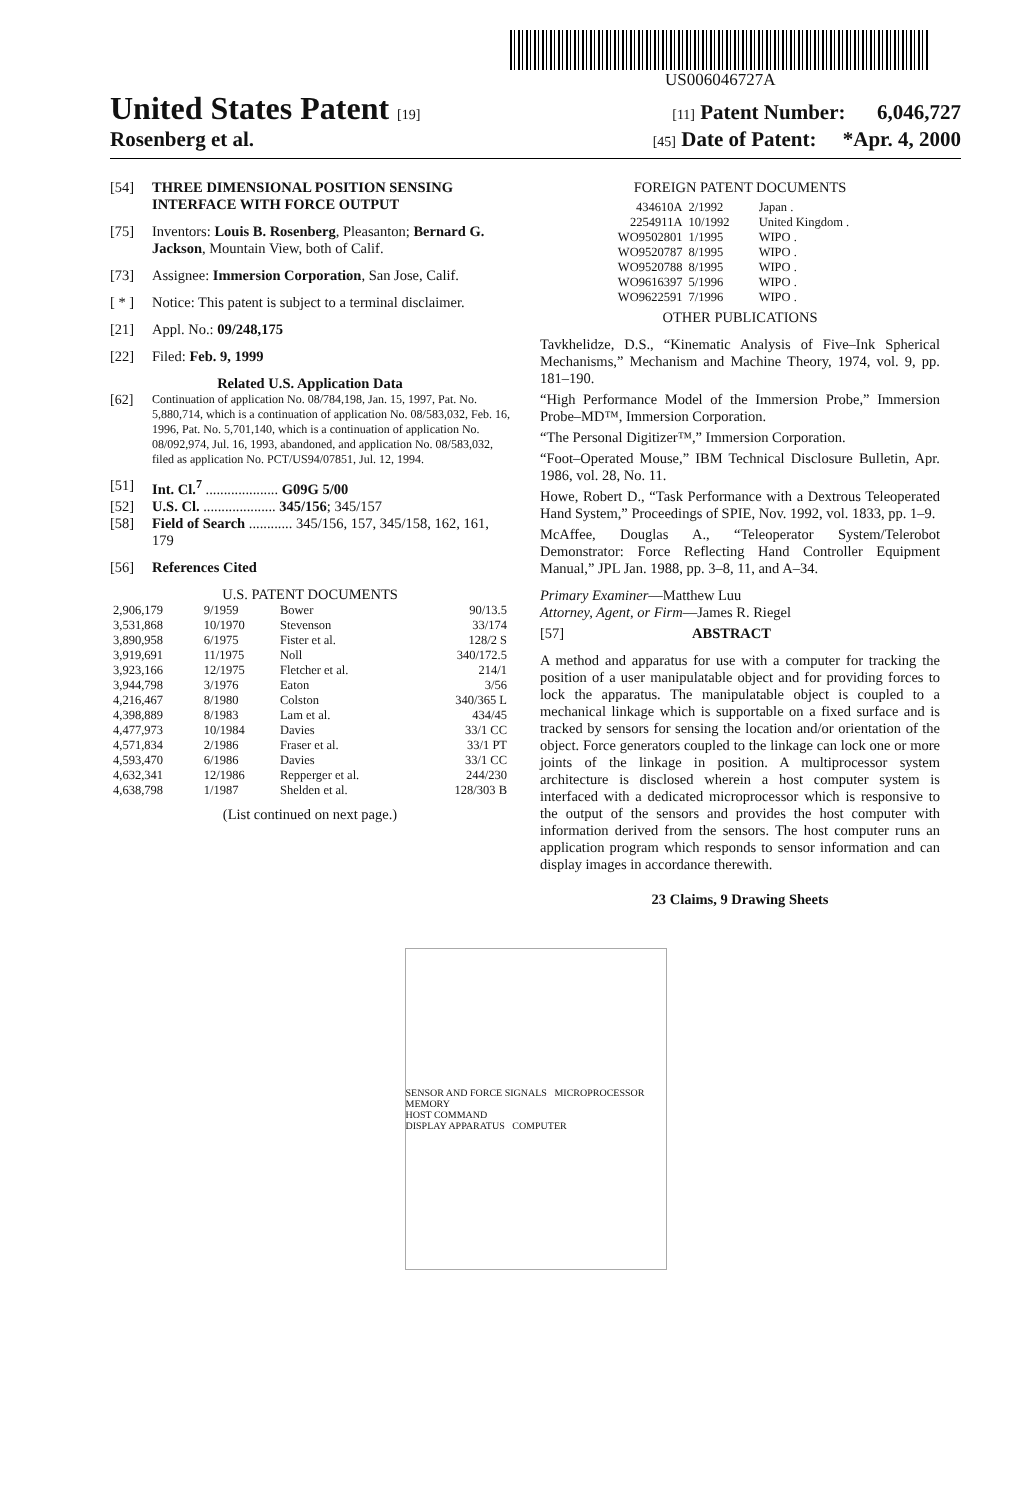US006046727A
United States Patent [19] [11] Patent Number: 6,046,727
Rosenberg et al. [45] Date of Patent: *Apr. 4, 2000
[54] THREE DIMENSIONAL POSITION SENSING INTERFACE WITH FORCE OUTPUT
[75] Inventors: Louis B. Rosenberg, Pleasanton; Bernard G. Jackson, Mountain View, both of Calif.
[73] Assignee: Immersion Corporation, San Jose, Calif.
[ * ] Notice: This patent is subject to a terminal disclaimer.
[21] Appl. No.: 09/248,175
[22] Filed: Feb. 9, 1999
Related U.S. Application Data
[62] Continuation of application No. 08/784,198, Jan. 15, 1997, Pat. No. 5,880,714, which is a continuation of application No. 08/583,032, Feb. 16, 1996, Pat. No. 5,701,140, which is a continuation of application No. 08/092,974, Jul. 16, 1993, abandoned, and application No. 08/583,032, filed as application No. PCT/US94/07851, Jul. 12, 1994.
[51] Int. Cl.<sup>7</sup> .................... G09G 5/00
[52] U.S. Cl. .................... 345/156; 345/157
[58] Field of Search ............ 345/156, 157, 345/158, 162, 161, 179
[56] References Cited
U.S. PATENT DOCUMENTS
| 2,906,179 | 9/1959 | Bower | 90/13.5 |
| 3,531,868 | 10/1970 | Stevenson | 33/174 |
| 3,890,958 | 6/1975 | Fister et al. | 128/2 S |
| 3,919,691 | 11/1975 | Noll | 340/172.5 |
| 3,923,166 | 12/1975 | Fletcher et al. | 214/1 |
| 3,944,798 | 3/1976 | Eaton | 3/56 |
| 4,216,467 | 8/1980 | Colston | 340/365 L |
| 4,398,889 | 8/1983 | Lam et al. | 434/45 |
| 4,477,973 | 10/1984 | Davies | 33/1 CC |
| 4,571,834 | 2/1986 | Fraser et al. | 33/1 PT |
| 4,593,470 | 6/1986 | Davies | 33/1 CC |
| 4,632,341 | 12/1986 | Repperger et al. | 244/230 |
| 4,638,798 | 1/1987 | Shelden et al. | 128/303 B |
(List continued on next page.)
FOREIGN PATENT DOCUMENTS
| 434610A | 2/1992 | Japan . |
| 2254911A | 10/1992 | United Kingdom . |
| WO9502801 | 1/1995 | WIPO . |
| WO9520787 | 8/1995 | WIPO . |
| WO9520788 | 8/1995 | WIPO . |
| WO9616397 | 5/1996 | WIPO . |
| WO9622591 | 7/1996 | WIPO . |
OTHER PUBLICATIONS
Tavkhelidze, D.S., “Kinematic Analysis of Five–Ink Spherical Mechanisms,” Mechanism and Machine Theory, 1974, vol. 9, pp. 181–190.
“High Performance Model of the Immersion Probe,” Immersion Probe–MD™, Immersion Corporation.
“The Personal Digitizer™,” Immersion Corporation.
“Foot–Operated Mouse,” IBM Technical Disclosure Bulletin, Apr. 1986, vol. 28, No. 11.
Howe, Robert D., “Task Performance with a Dextrous Teleoperated Hand System,” Proceedings of SPIE, Nov. 1992, vol. 1833, pp. 1–9.
McAffee, Douglas A., “Teleoperator System/Telerobot Demonstrator: Force Reflecting Hand Controller Equipment Manual,” JPL Jan. 1988, pp. 3–8, 11, and A–34.
Primary Examiner—Matthew Luu
Attorney, Agent, or Firm—James R. Riegel
[57] ABSTRACT
A method and apparatus for use with a computer for tracking the position of a user manipulatable object and for providing forces to lock the apparatus. The manipulatable object is coupled to a mechanical linkage which is supportable on a fixed surface and is tracked by sensors for sensing the location and/or orientation of the object. Force generators coupled to the linkage can lock one or more joints of the linkage in position. A multiprocessor system architecture is disclosed wherein a host computer system is interfaced with a dedicated microprocessor which is responsive to the output of the sensors and provides the host computer with information derived from the sensors. The host computer runs an application program which responds to sensor information and can display images in accordance therewith.
23 Claims, 9 Drawing Sheets
SENSOR AND FORCE SIGNALS MICROPROCESSOR MEMORY
HOST COMMAND
DISPLAY APPARATUS COMPUTER